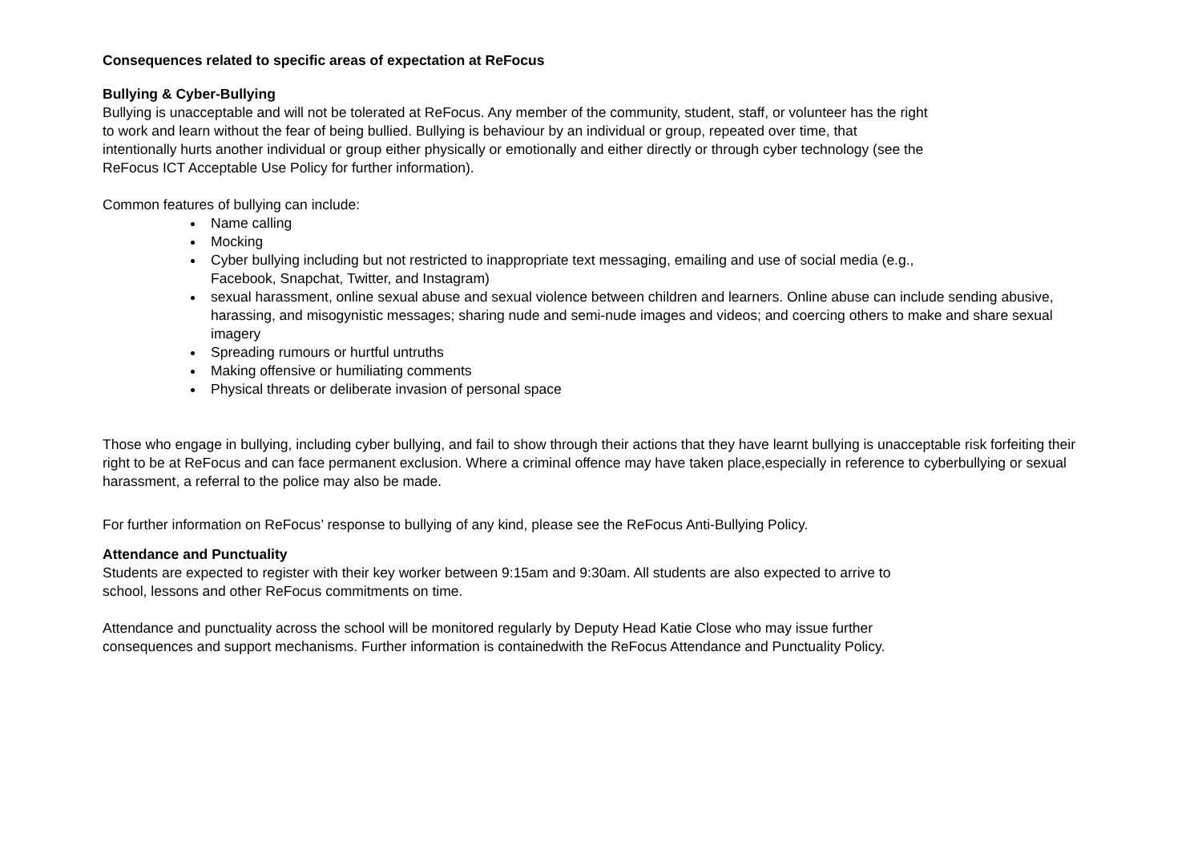Consequences related to specific areas of expectation at ReFocus
Bullying & Cyber-Bullying
Bullying is unacceptable and will not be tolerated at ReFocus. Any member of the community, student, staff, or volunteer has the right
to work and learn without the fear of being bullied. Bullying is behaviour by an individual or group, repeated over time, that
intentionally hurts another individual or group either physically or emotionally and either directly or through cyber technology (see the
ReFocus ICT Acceptable Use Policy for further information).
Common features of bullying can include:
Name calling
Mocking
Cyber bullying including but not restricted to inappropriate text messaging, emailing and use of social media (e.g.,
Facebook, Snapchat, Twitter, and Instagram)
sexual harassment, online sexual abuse and sexual violence between children and learners. Online abuse can include sending abusive, harassing, and misogynistic messages; sharing nude and semi-nude images and videos; and coercing others to make and share sexual imagery
Spreading rumours or hurtful untruths
Making offensive or humiliating comments
Physical threats or deliberate invasion of personal space
Those who engage in bullying, including cyber bullying, and fail to show through their actions that they have learnt bullying is unacceptable risk forfeiting their right to be at ReFocus and can face permanent exclusion. Where a criminal offence may have taken place,especially in reference to cyberbullying or sexual harassment, a referral to the police may also be made.
For further information on ReFocus’ response to bullying of any kind, please see the ReFocus Anti-Bullying Policy.
Attendance and Punctuality
Students are expected to register with their key worker between 9:15am and 9:30am. All students are also expected to arrive to
school, lessons and other ReFocus commitments on time.
Attendance and punctuality across the school will be monitored regularly by Deputy Head Katie Close who may issue further
consequences and support mechanisms. Further information is containedwith the ReFocus Attendance and Punctuality Policy.